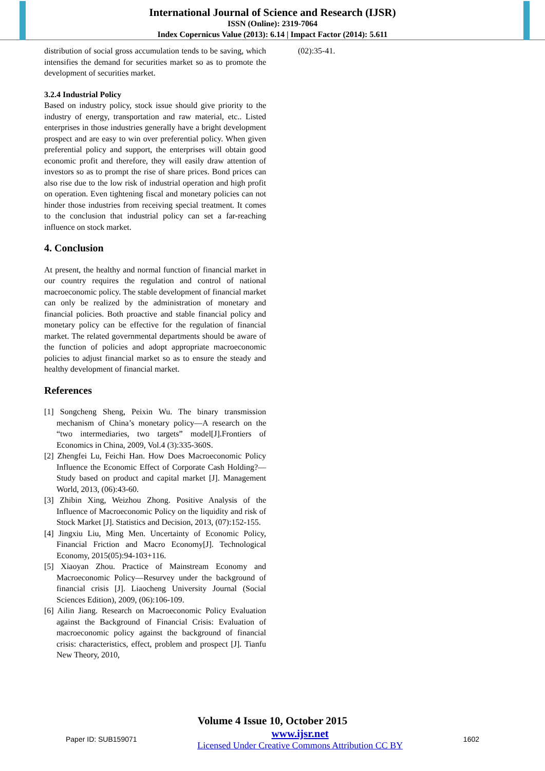International Journal of Science and Research (IJSR)
ISSN (Online): 2319-7064
Index Copernicus Value (2013): 6.14 | Impact Factor (2014): 5.611
distribution of social gross accumulation tends to be saving, which intensifies the demand for securities market so as to promote the development of securities market.
3.2.4 Industrial Policy
Based on industry policy, stock issue should give priority to the industry of energy, transportation and raw material, etc.. Listed enterprises in those industries generally have a bright development prospect and are easy to win over preferential policy. When given preferential policy and support, the enterprises will obtain good economic profit and therefore, they will easily draw attention of investors so as to prompt the rise of share prices. Bond prices can also rise due to the low risk of industrial operation and high profit on operation. Even tightening fiscal and monetary policies can not hinder those industries from receiving special treatment. It comes to the conclusion that industrial policy can set a far-reaching influence on stock market.
4. Conclusion
At present, the healthy and normal function of financial market in our country requires the regulation and control of national macroeconomic policy. The stable development of financial market can only be realized by the administration of monetary and financial policies. Both proactive and stable financial policy and monetary policy can be effective for the regulation of financial market. The related governmental departments should be aware of the function of policies and adopt appropriate macroeconomic policies to adjust financial market so as to ensure the steady and healthy development of financial market.
References
[1] Songcheng Sheng, Peixin Wu. The binary transmission mechanism of China’s monetary policy—A research on the “two intermediaries, two targets” model[J].Frontiers of Economics in China, 2009, Vol.4 (3):335-360S.
[2] Zhengfei Lu, Feichi Han. How Does Macroeconomic Policy Influence the Economic Effect of Corporate Cash Holding?—Study based on product and capital market [J]. Management World, 2013, (06):43-60.
[3] Zhibin Xing, Weizhou Zhong. Positive Analysis of the Influence of Macroeconomic Policy on the liquidity and risk of Stock Market [J]. Statistics and Decision, 2013, (07):152-155.
[4] Jingxiu Liu, Ming Men. Uncertainty of Economic Policy, Financial Friction and Macro Economy[J]. Technological Economy, 2015(05):94-103+116.
[5] Xiaoyan Zhou. Practice of Mainstream Economy and Macroeconomic Policy—Resurvey under the background of financial crisis [J]. Liaocheng University Journal (Social Sciences Edition), 2009, (06):106-109.
[6] Ailin Jiang. Research on Macroeconomic Policy Evaluation against the Background of Financial Crisis: Evaluation of macroeconomic policy against the background of financial crisis: characteristics, effect, problem and prospect [J]. Tianfu New Theory, 2010,
(02):35-41.
Volume 4 Issue 10, October 2015
Paper ID: SUB159071
www.ijsr.net
Licensed Under Creative Commons Attribution CC BY
1602